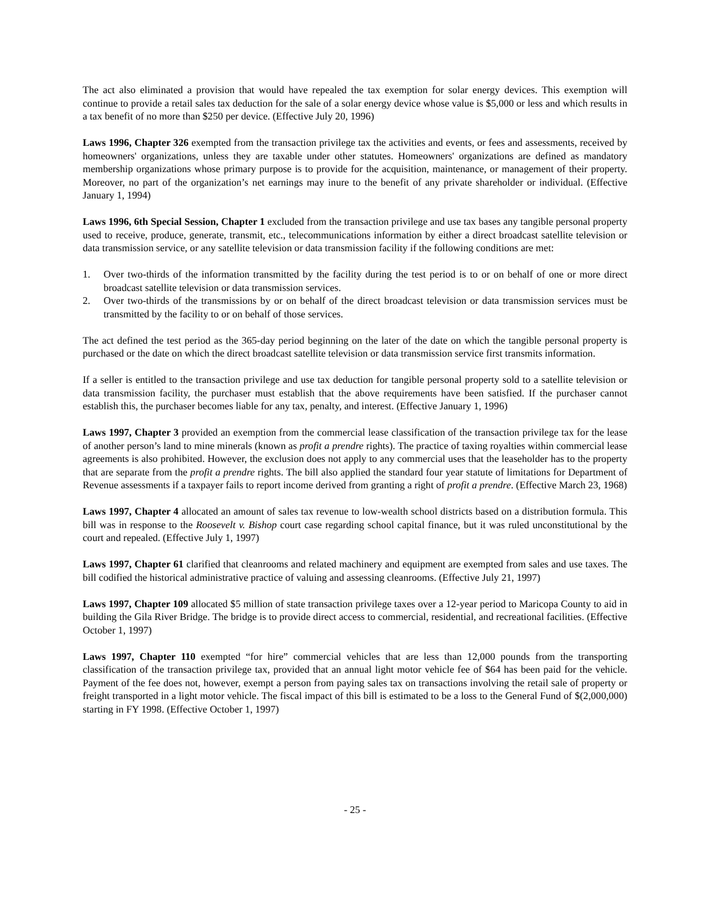The act also eliminated a provision that would have repealed the tax exemption for solar energy devices. This exemption will continue to provide a retail sales tax deduction for the sale of a solar energy device whose value is $5,000 or less and which results in a tax benefit of no more than $250 per device. (Effective July 20, 1996)
Laws 1996, Chapter 326 exempted from the transaction privilege tax the activities and events, or fees and assessments, received by homeowners' organizations, unless they are taxable under other statutes. Homeowners' organizations are defined as mandatory membership organizations whose primary purpose is to provide for the acquisition, maintenance, or management of their property. Moreover, no part of the organization’s net earnings may inure to the benefit of any private shareholder or individual. (Effective January 1, 1994)
Laws 1996, 6th Special Session, Chapter 1 excluded from the transaction privilege and use tax bases any tangible personal property used to receive, produce, generate, transmit, etc., telecommunications information by either a direct broadcast satellite television or data transmission service, or any satellite television or data transmission facility if the following conditions are met:
1. Over two-thirds of the information transmitted by the facility during the test period is to or on behalf of one or more direct broadcast satellite television or data transmission services.
2. Over two-thirds of the transmissions by or on behalf of the direct broadcast television or data transmission services must be transmitted by the facility to or on behalf of those services.
The act defined the test period as the 365-day period beginning on the later of the date on which the tangible personal property is purchased or the date on which the direct broadcast satellite television or data transmission service first transmits information.
If a seller is entitled to the transaction privilege and use tax deduction for tangible personal property sold to a satellite television or data transmission facility, the purchaser must establish that the above requirements have been satisfied. If the purchaser cannot establish this, the purchaser becomes liable for any tax, penalty, and interest. (Effective January 1, 1996)
Laws 1997, Chapter 3 provided an exemption from the commercial lease classification of the transaction privilege tax for the lease of another person’s land to mine minerals (known as profit a prendre rights). The practice of taxing royalties within commercial lease agreements is also prohibited. However, the exclusion does not apply to any commercial uses that the leaseholder has to the property that are separate from the profit a prendre rights. The bill also applied the standard four year statute of limitations for Department of Revenue assessments if a taxpayer fails to report income derived from granting a right of profit a prendre. (Effective March 23, 1968)
Laws 1997, Chapter 4 allocated an amount of sales tax revenue to low-wealth school districts based on a distribution formula. This bill was in response to the Roosevelt v. Bishop court case regarding school capital finance, but it was ruled unconstitutional by the court and repealed. (Effective July 1, 1997)
Laws 1997, Chapter 61 clarified that cleanrooms and related machinery and equipment are exempted from sales and use taxes. The bill codified the historical administrative practice of valuing and assessing cleanrooms. (Effective July 21, 1997)
Laws 1997, Chapter 109 allocated $5 million of state transaction privilege taxes over a 12-year period to Maricopa County to aid in building the Gila River Bridge. The bridge is to provide direct access to commercial, residential, and recreational facilities. (Effective October 1, 1997)
Laws 1997, Chapter 110 exempted “for hire” commercial vehicles that are less than 12,000 pounds from the transporting classification of the transaction privilege tax, provided that an annual light motor vehicle fee of $64 has been paid for the vehicle. Payment of the fee does not, however, exempt a person from paying sales tax on transactions involving the retail sale of property or freight transported in a light motor vehicle. The fiscal impact of this bill is estimated to be a loss to the General Fund of $(2,000,000) starting in FY 1998. (Effective October 1, 1997)
- 25 -